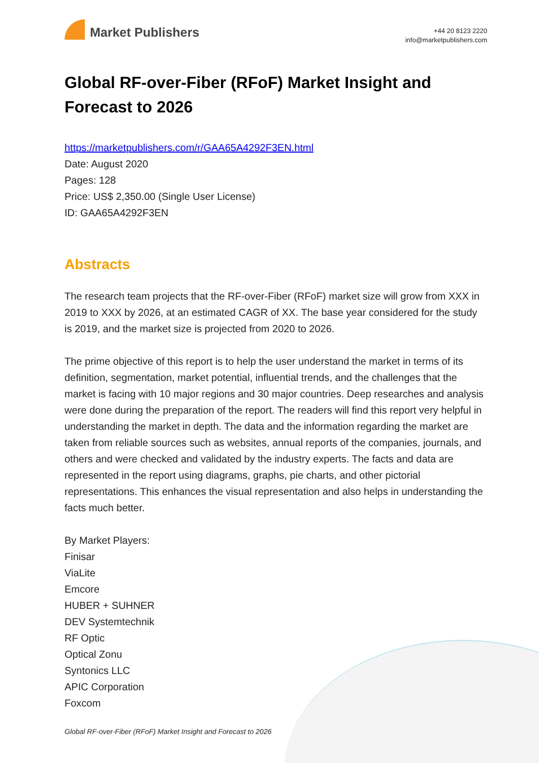Market Publishers
+44 20 8123 2220
info@marketpublishers.com
Global RF-over-Fiber (RFoF) Market Insight and Forecast to 2026
https://marketpublishers.com/r/GAA65A4292F3EN.html
Date: August 2020
Pages: 128
Price: US$ 2,350.00 (Single User License)
ID: GAA65A4292F3EN
Abstracts
The research team projects that the RF-over-Fiber (RFoF) market size will grow from XXX in 2019 to XXX by 2026, at an estimated CAGR of XX. The base year considered for the study is 2019, and the market size is projected from 2020 to 2026.
The prime objective of this report is to help the user understand the market in terms of its definition, segmentation, market potential, influential trends, and the challenges that the market is facing with 10 major regions and 30 major countries. Deep researches and analysis were done during the preparation of the report. The readers will find this report very helpful in understanding the market in depth. The data and the information regarding the market are taken from reliable sources such as websites, annual reports of the companies, journals, and others and were checked and validated by the industry experts. The facts and data are represented in the report using diagrams, graphs, pie charts, and other pictorial representations. This enhances the visual representation and also helps in understanding the facts much better.
By Market Players:
Finisar
ViaLite
Emcore
HUBER + SUHNER
DEV Systemtechnik
RF Optic
Optical Zonu
Syntonics LLC
APIC Corporation
Foxcom
Global RF-over-Fiber (RFoF) Market Insight and Forecast to 2026